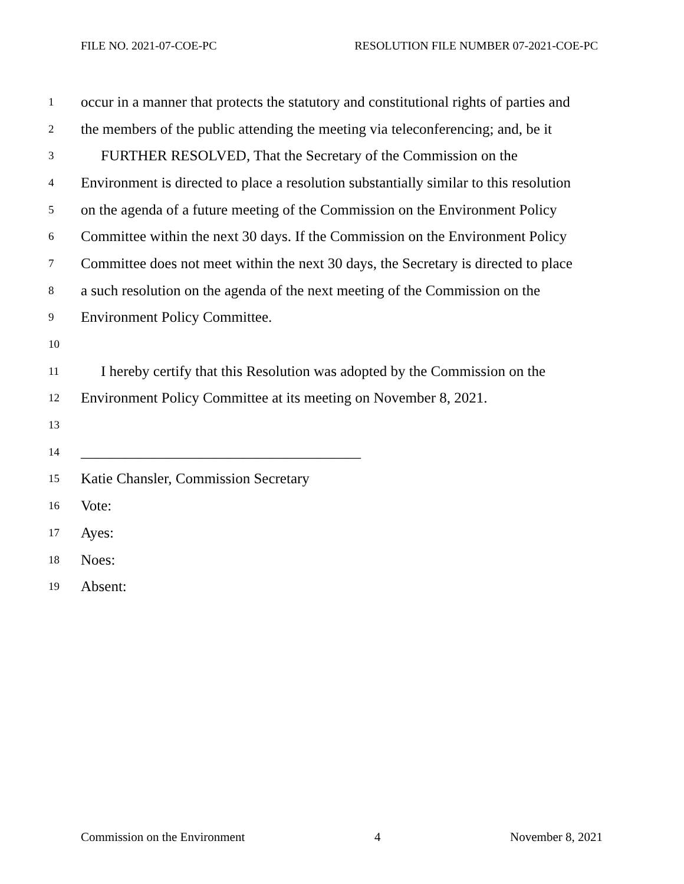FILE NO. 2021-07-COE-PC RESOLUTION FILE NUMBER 07-2021-COE-PC
1 occur in a manner that protects the statutory and constitutional rights of parties and
2 the members of the public attending the meeting via teleconferencing; and, be it
3 FURTHER RESOLVED, That the Secretary of the Commission on the
4 Environment is directed to place a resolution substantially similar to this resolution
5 on the agenda of a future meeting of the Commission on the Environment Policy
6 Committee within the next 30 days. If the Commission on the Environment Policy
7 Committee does not meet within the next 30 days, the Secretary is directed to place
8 a such resolution on the agenda of the next meeting of the Commission on the
9 Environment Policy Committee.
10
11 I hereby certify that this Resolution was adopted by the Commission on the
12 Environment Policy Committee at its meeting on November 8, 2021.
13
14 ______________________________________
15 Katie Chansler, Commission Secretary
16 Vote:
17 Ayes:
18 Noes:
19 Absent:
Commission on the Environment 4 November 8, 2021